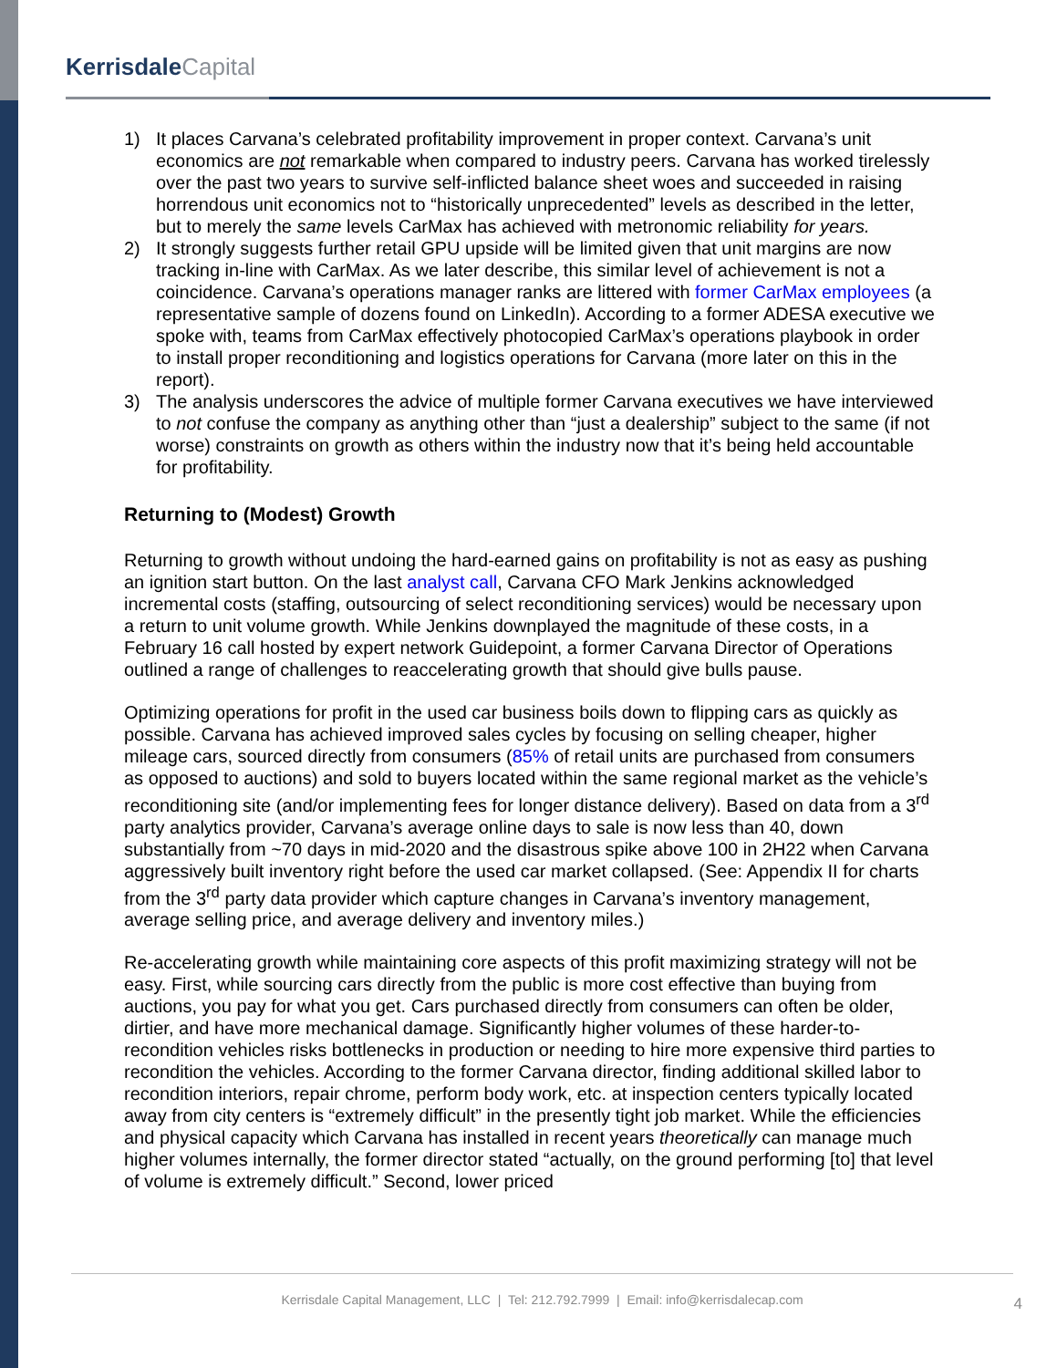KerrisdaleCapital
1) It places Carvana’s celebrated profitability improvement in proper context. Carvana’s unit economics are not remarkable when compared to industry peers. Carvana has worked tirelessly over the past two years to survive self-inflicted balance sheet woes and succeeded in raising horrendous unit economics not to “historically unprecedented” levels as described in the letter, but to merely the same levels CarMax has achieved with metronomic reliability for years.
2) It strongly suggests further retail GPU upside will be limited given that unit margins are now tracking in-line with CarMax. As we later describe, this similar level of achievement is not a coincidence. Carvana’s operations manager ranks are littered with former CarMax employees (a representative sample of dozens found on LinkedIn). According to a former ADESA executive we spoke with, teams from CarMax effectively photocopied CarMax’s operations playbook in order to install proper reconditioning and logistics operations for Carvana (more later on this in the report).
3) The analysis underscores the advice of multiple former Carvana executives we have interviewed to not confuse the company as anything other than “just a dealership” subject to the same (if not worse) constraints on growth as others within the industry now that it’s being held accountable for profitability.
Returning to (Modest) Growth
Returning to growth without undoing the hard-earned gains on profitability is not as easy as pushing an ignition start button. On the last analyst call, Carvana CFO Mark Jenkins acknowledged incremental costs (staffing, outsourcing of select reconditioning services) would be necessary upon a return to unit volume growth. While Jenkins downplayed the magnitude of these costs, in a February 16 call hosted by expert network Guidepoint, a former Carvana Director of Operations outlined a range of challenges to reaccelerating growth that should give bulls pause.
Optimizing operations for profit in the used car business boils down to flipping cars as quickly as possible. Carvana has achieved improved sales cycles by focusing on selling cheaper, higher mileage cars, sourced directly from consumers (85% of retail units are purchased from consumers as opposed to auctions) and sold to buyers located within the same regional market as the vehicle’s reconditioning site (and/or implementing fees for longer distance delivery). Based on data from a 3<sup>rd</sup> party analytics provider, Carvana’s average online days to sale is now less than 40, down substantially from ~70 days in mid-2020 and the disastrous spike above 100 in 2H22 when Carvana aggressively built inventory right before the used car market collapsed. (See: Appendix II for charts from the 3<sup>rd</sup> party data provider which capture changes in Carvana’s inventory management, average selling price, and average delivery and inventory miles.)
Re-accelerating growth while maintaining core aspects of this profit maximizing strategy will not be easy. First, while sourcing cars directly from the public is more cost effective than buying from auctions, you pay for what you get. Cars purchased directly from consumers can often be older, dirtier, and have more mechanical damage. Significantly higher volumes of these harder-to-recondition vehicles risks bottlenecks in production or needing to hire more expensive third parties to recondition the vehicles. According to the former Carvana director, finding additional skilled labor to recondition interiors, repair chrome, perform body work, etc. at inspection centers typically located away from city centers is “extremely difficult” in the presently tight job market. While the efficiencies and physical capacity which Carvana has installed in recent years theoretically can manage much higher volumes internally, the former director stated “actually, on the ground performing [to] that level of volume is extremely difficult.” Second, lower priced
Kerrisdale Capital Management, LLC | Tel: 212.792.7999 | Email: info@kerrisdalecap.com
4